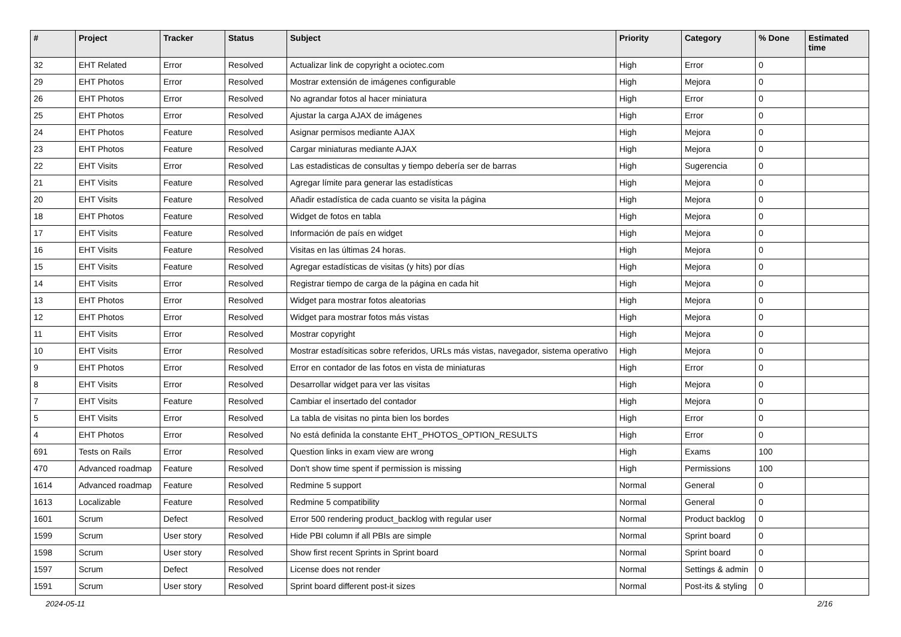| # | Project | Tracker | Status | Subject | Priority | Category | % Done | Estimated time |
| --- | --- | --- | --- | --- | --- | --- | --- | --- |
| 32 | EHT Related | Error | Resolved | Actualizar link de copyright a ociotec.com | High | Error | 0 | |
| 29 | EHT Photos | Error | Resolved | Mostrar extensión de imágenes configurable | High | Mejora | 0 | |
| 26 | EHT Photos | Error | Resolved | No agrandar fotos al hacer miniatura | High | Error | 0 | |
| 25 | EHT Photos | Error | Resolved | Ajustar la carga AJAX de imágenes | High | Error | 0 | |
| 24 | EHT Photos | Feature | Resolved | Asignar permisos mediante AJAX | High | Mejora | 0 | |
| 23 | EHT Photos | Feature | Resolved | Cargar miniaturas mediante AJAX | High | Mejora | 0 | |
| 22 | EHT Visits | Error | Resolved | Las estadisticas de consultas y tiempo debería ser de barras | High | Sugerencia | 0 | |
| 21 | EHT Visits | Feature | Resolved | Agregar límite para generar las estadísticas | High | Mejora | 0 | |
| 20 | EHT Visits | Feature | Resolved | Añadir estadística de cada cuanto se visita la página | High | Mejora | 0 | |
| 18 | EHT Photos | Feature | Resolved | Widget de fotos en tabla | High | Mejora | 0 | |
| 17 | EHT Visits | Feature | Resolved | Información de país en widget | High | Mejora | 0 | |
| 16 | EHT Visits | Feature | Resolved | Visitas en las últimas 24 horas. | High | Mejora | 0 | |
| 15 | EHT Visits | Feature | Resolved | Agregar estadísticas de visitas (y hits) por días | High | Mejora | 0 | |
| 14 | EHT Visits | Error | Resolved | Registrar tiempo de carga de la página en cada hit | High | Mejora | 0 | |
| 13 | EHT Photos | Error | Resolved | Widget para mostrar fotos aleatorias | High | Mejora | 0 | |
| 12 | EHT Photos | Error | Resolved | Widget para mostrar fotos más vistas | High | Mejora | 0 | |
| 11 | EHT Visits | Error | Resolved | Mostrar copyright | High | Mejora | 0 | |
| 10 | EHT Visits | Error | Resolved | Mostrar estadísiticas sobre referidos, URLs más vistas, navegador, sistema operativo | High | Mejora | 0 | |
| 9 | EHT Photos | Error | Resolved | Error en contador de las fotos en vista de miniaturas | High | Error | 0 | |
| 8 | EHT Visits | Error | Resolved | Desarrollar widget para ver las visitas | High | Mejora | 0 | |
| 7 | EHT Visits | Feature | Resolved | Cambiar el insertado del contador | High | Mejora | 0 | |
| 5 | EHT Visits | Error | Resolved | La tabla de visitas no pinta bien los bordes | High | Error | 0 | |
| 4 | EHT Photos | Error | Resolved | No está definida la constante EHT_PHOTOS_OPTION_RESULTS | High | Error | 0 | |
| 691 | Tests on Rails | Error | Resolved | Question links in exam view are wrong | High | Exams | 100 | |
| 470 | Advanced roadmap | Feature | Resolved | Don't show time spent if permission is missing | High | Permissions | 100 | |
| 1614 | Advanced roadmap | Feature | Resolved | Redmine 5 support | Normal | General | 0 | |
| 1613 | Localizable | Feature | Resolved | Redmine 5 compatibility | Normal | General | 0 | |
| 1601 | Scrum | Defect | Resolved | Error 500 rendering product_backlog with regular user | Normal | Product backlog | 0 | |
| 1599 | Scrum | User story | Resolved | Hide PBI column if all PBIs are simple | Normal | Sprint board | 0 | |
| 1598 | Scrum | User story | Resolved | Show first recent Sprints in Sprint board | Normal | Sprint board | 0 | |
| 1597 | Scrum | Defect | Resolved | License does not render | Normal | Settings & admin | 0 | |
| 1591 | Scrum | User story | Resolved | Sprint board different post-it sizes | Normal | Post-its & styling | 0 | |
2024-05-11 2/16